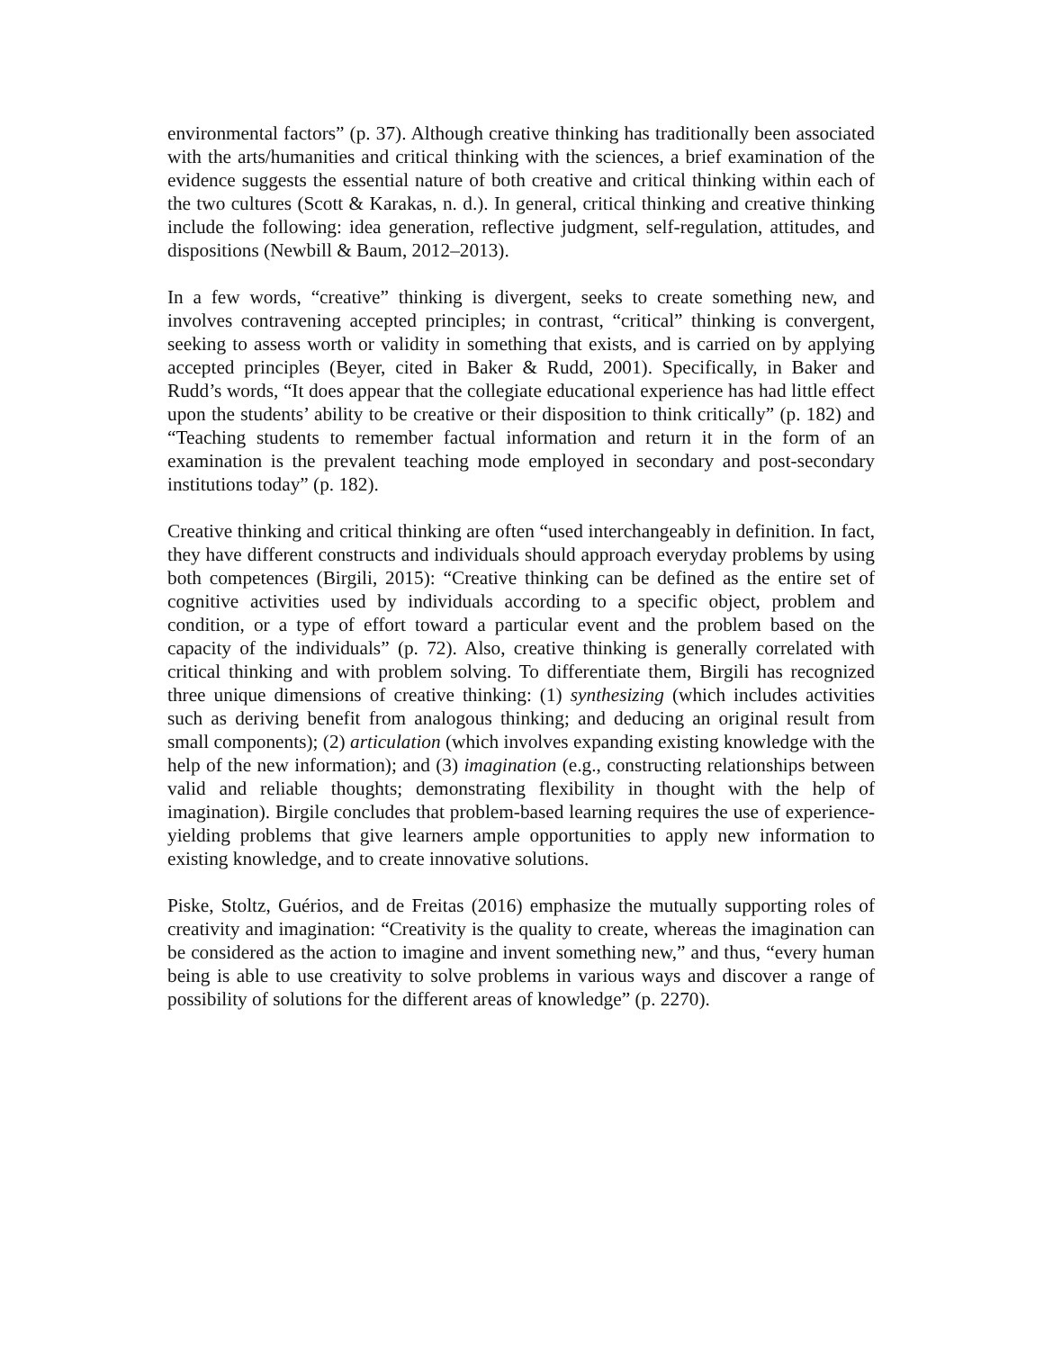environmental factors” (p. 37). Although creative thinking has traditionally been associated with the arts/humanities and critical thinking with the sciences, a brief examination of the evidence suggests the essential nature of both creative and critical thinking within each of the two cultures (Scott & Karakas, n. d.). In general, critical thinking and creative thinking include the following: idea generation, reflective judgment, self-regulation, attitudes, and dispositions (Newbill & Baum, 2012–2013).
In a few words, “creative” thinking is divergent, seeks to create something new, and involves contravening accepted principles; in contrast, “critical” thinking is convergent, seeking to assess worth or validity in something that exists, and is carried on by applying accepted principles (Beyer, cited in Baker & Rudd, 2001). Specifically, in Baker and Rudd’s words, “It does appear that the collegiate educational experience has had little effect upon the students’ ability to be creative or their disposition to think critically” (p. 182) and “Teaching students to remember factual information and return it in the form of an examination is the prevalent teaching mode employed in secondary and post-secondary institutions today” (p. 182).
Creative thinking and critical thinking are often “used interchangeably in definition. In fact, they have different constructs and individuals should approach everyday problems by using both competences (Birgili, 2015): “Creative thinking can be defined as the entire set of cognitive activities used by individuals according to a specific object, problem and condition, or a type of effort toward a particular event and the problem based on the capacity of the individuals” (p. 72). Also, creative thinking is generally correlated with critical thinking and with problem solving. To differentiate them, Birgili has recognized three unique dimensions of creative thinking: (1) synthesizing (which includes activities such as deriving benefit from analogous thinking; and deducing an original result from small components); (2) articulation (which involves expanding existing knowledge with the help of the new information); and (3) imagination (e.g., constructing relationships between valid and reliable thoughts; demonstrating flexibility in thought with the help of imagination). Birgile concludes that problem-based learning requires the use of experience-yielding problems that give learners ample opportunities to apply new information to existing knowledge, and to create innovative solutions.
Piske, Stoltz, Guérios, and de Freitas (2016) emphasize the mutually supporting roles of creativity and imagination: “Creativity is the quality to create, whereas the imagination can be considered as the action to imagine and invent something new,” and thus, “every human being is able to use creativity to solve problems in various ways and discover a range of possibility of solutions for the different areas of knowledge” (p. 2270).